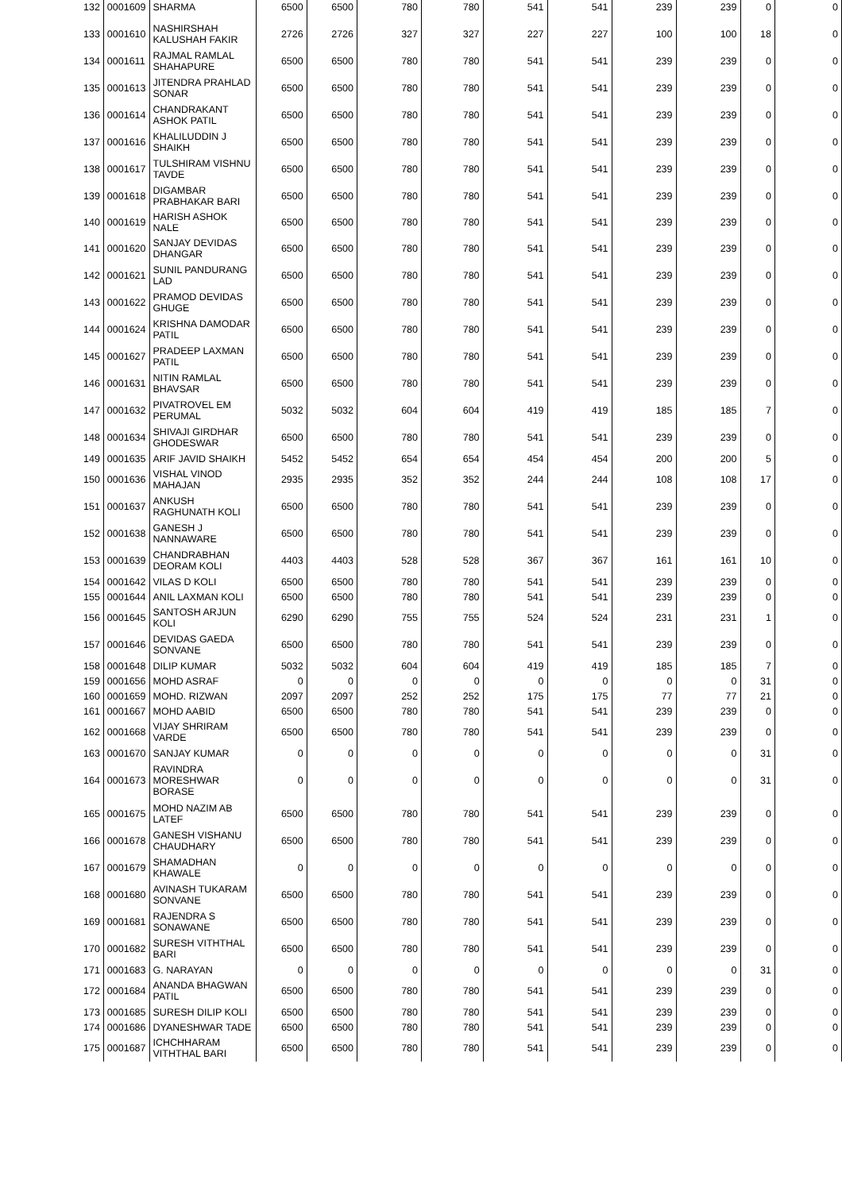| 132 | 0001609 | SHARMA | 6500 | 6500 | 780 | 780 | 541 | 541 | 239 | 239 | 0 | 0 |
| 133 | 0001610 | NASHIRSHAH KALUSHAH FAKIR | 2726 | 2726 | 327 | 327 | 227 | 227 | 100 | 100 | 18 | 0 |
| 134 | 0001611 | RAJMAL RAMLAL SHAHAPURE | 6500 | 6500 | 780 | 780 | 541 | 541 | 239 | 239 | 0 | 0 |
| 135 | 0001613 | JITENDRA PRAHLAD SONAR | 6500 | 6500 | 780 | 780 | 541 | 541 | 239 | 239 | 0 | 0 |
| 136 | 0001614 | CHANDRAKANT ASHOK PATIL | 6500 | 6500 | 780 | 780 | 541 | 541 | 239 | 239 | 0 | 0 |
| 137 | 0001616 | KHALILUDDIN J SHAIKH | 6500 | 6500 | 780 | 780 | 541 | 541 | 239 | 239 | 0 | 0 |
| 138 | 0001617 | TULSHIRAM VISHNU TAVDE | 6500 | 6500 | 780 | 780 | 541 | 541 | 239 | 239 | 0 | 0 |
| 139 | 0001618 | DIGAMBAR PRABHAKAR BARI | 6500 | 6500 | 780 | 780 | 541 | 541 | 239 | 239 | 0 | 0 |
| 140 | 0001619 | HARISH ASHOK NALE | 6500 | 6500 | 780 | 780 | 541 | 541 | 239 | 239 | 0 | 0 |
| 141 | 0001620 | SANJAY DEVIDAS DHANGAR | 6500 | 6500 | 780 | 780 | 541 | 541 | 239 | 239 | 0 | 0 |
| 142 | 0001621 | SUNIL PANDURANG LAD | 6500 | 6500 | 780 | 780 | 541 | 541 | 239 | 239 | 0 | 0 |
| 143 | 0001622 | PRAMOD DEVIDAS GHUGE | 6500 | 6500 | 780 | 780 | 541 | 541 | 239 | 239 | 0 | 0 |
| 144 | 0001624 | KRISHNA DAMODAR PATIL | 6500 | 6500 | 780 | 780 | 541 | 541 | 239 | 239 | 0 | 0 |
| 145 | 0001627 | PRADEEP LAXMAN PATIL | 6500 | 6500 | 780 | 780 | 541 | 541 | 239 | 239 | 0 | 0 |
| 146 | 0001631 | NITIN RAMLAL BHAVSAR | 6500 | 6500 | 780 | 780 | 541 | 541 | 239 | 239 | 0 | 0 |
| 147 | 0001632 | PIVATROVEL EM PERUMAL | 5032 | 5032 | 604 | 604 | 419 | 419 | 185 | 185 | 7 | 0 |
| 148 | 0001634 | SHIVAJI GIRDHAR GHODESWAR | 6500 | 6500 | 780 | 780 | 541 | 541 | 239 | 239 | 0 | 0 |
| 149 | 0001635 | ARIF JAVID SHAIKH | 5452 | 5452 | 654 | 654 | 454 | 454 | 200 | 200 | 5 | 0 |
| 150 | 0001636 | VISHAL VINOD MAHAJAN | 2935 | 2935 | 352 | 352 | 244 | 244 | 108 | 108 | 17 | 0 |
| 151 | 0001637 | ANKUSH RAGHUNATH KOLI | 6500 | 6500 | 780 | 780 | 541 | 541 | 239 | 239 | 0 | 0 |
| 152 | 0001638 | GANESH J NANNAWARE | 6500 | 6500 | 780 | 780 | 541 | 541 | 239 | 239 | 0 | 0 |
| 153 | 0001639 | CHANDRABHAN DEORAM KOLI | 4403 | 4403 | 528 | 528 | 367 | 367 | 161 | 161 | 10 | 0 |
| 154 | 0001642 | VILAS D KOLI | 6500 | 6500 | 780 | 780 | 541 | 541 | 239 | 239 | 0 | 0 |
| 155 | 0001644 | ANIL LAXMAN KOLI | 6500 | 6500 | 780 | 780 | 541 | 541 | 239 | 239 | 0 | 0 |
| 156 | 0001645 | SANTOSH ARJUN KOLI | 6290 | 6290 | 755 | 755 | 524 | 524 | 231 | 231 | 1 | 0 |
| 157 | 0001646 | DEVIDAS GAEDA SONVANE | 6500 | 6500 | 780 | 780 | 541 | 541 | 239 | 239 | 0 | 0 |
| 158 | 0001648 | DILIP KUMAR | 5032 | 5032 | 604 | 604 | 419 | 419 | 185 | 185 | 7 | 0 |
| 159 | 0001656 | MOHD ASRAF | 0 | 0 | 0 | 0 | 0 | 0 | 0 | 0 | 31 | 0 |
| 160 | 0001659 | MOHD. RIZWAN | 2097 | 2097 | 252 | 252 | 175 | 175 | 77 | 77 | 21 | 0 |
| 161 | 0001667 | MOHD AABID | 6500 | 6500 | 780 | 780 | 541 | 541 | 239 | 239 | 0 | 0 |
| 162 | 0001668 | VIJAY SHRIRAM VARDE | 6500 | 6500 | 780 | 780 | 541 | 541 | 239 | 239 | 0 | 0 |
| 163 | 0001670 | SANJAY KUMAR | 0 | 0 | 0 | 0 | 0 | 0 | 0 | 0 | 31 | 0 |
| 164 | 0001673 | RAVINDRA MORESHWAR BORASE | 0 | 0 | 0 | 0 | 0 | 0 | 0 | 0 | 31 | 0 |
| 165 | 0001675 | MOHD NAZIM AB LATEF | 6500 | 6500 | 780 | 780 | 541 | 541 | 239 | 239 | 0 | 0 |
| 166 | 0001678 | GANESH VISHANU CHAUDHARY | 6500 | 6500 | 780 | 780 | 541 | 541 | 239 | 239 | 0 | 0 |
| 167 | 0001679 | SHAMADHAN KHAWALE | 0 | 0 | 0 | 0 | 0 | 0 | 0 | 0 | 0 | 0 |
| 168 | 0001680 | AVINASH TUKARAM SONVANE | 6500 | 6500 | 780 | 780 | 541 | 541 | 239 | 239 | 0 | 0 |
| 169 | 0001681 | RAJENDRA S SONAWANE | 6500 | 6500 | 780 | 780 | 541 | 541 | 239 | 239 | 0 | 0 |
| 170 | 0001682 | SURESH VITHTHAL BARI | 6500 | 6500 | 780 | 780 | 541 | 541 | 239 | 239 | 0 | 0 |
| 171 | 0001683 | G. NARAYAN | 0 | 0 | 0 | 0 | 0 | 0 | 0 | 0 | 31 | 0 |
| 172 | 0001684 | ANANDA BHAGWAN PATIL | 6500 | 6500 | 780 | 780 | 541 | 541 | 239 | 239 | 0 | 0 |
| 173 | 0001685 | SURESH DILIP KOLI | 6500 | 6500 | 780 | 780 | 541 | 541 | 239 | 239 | 0 | 0 |
| 174 | 0001686 | DYANESHWAR TADE | 6500 | 6500 | 780 | 780 | 541 | 541 | 239 | 239 | 0 | 0 |
| 175 | 0001687 | ICHCHHARAM VITHTHAL BARI | 6500 | 6500 | 780 | 780 | 541 | 541 | 239 | 239 | 0 | 0 |